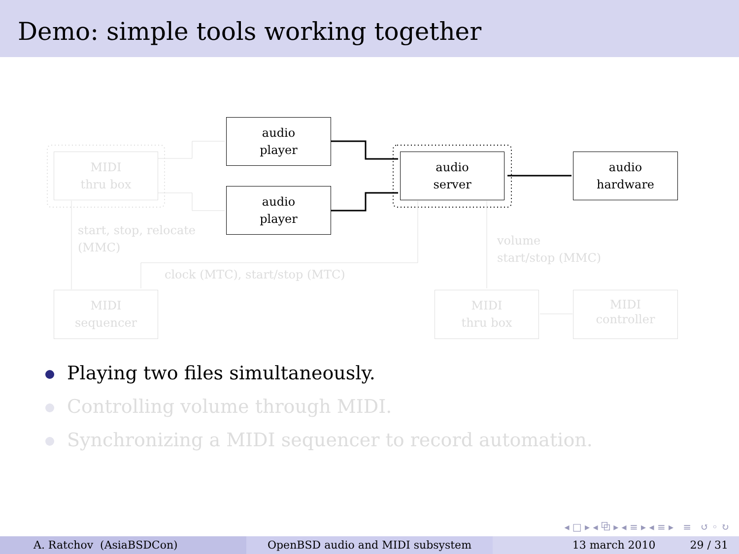Demo: simple tools working together
audio
player
audio
player
audio
server
audio
hardware
MIDI
thru box
start, stop, relocate
(MMC)
clock (MTC), start/stop (MTC)
volume
start/stop (MMC)
MIDI
sequencer
MIDI
thru box
MIDI
controller
Playing two files simultaneously.
Controlling volume through MIDI.
Synchronizing a MIDI sequencer to record automation.
◂ □ ▸ ◂ ⧉ ▸ ◂ ≡ ▸ ◂ ≡ ▸ ≡ ↺ ◦ ↻
A. Ratchov (AsiaBSDCon) OpenBSD audio and MIDI subsystem 13 march 2010 29 / 31